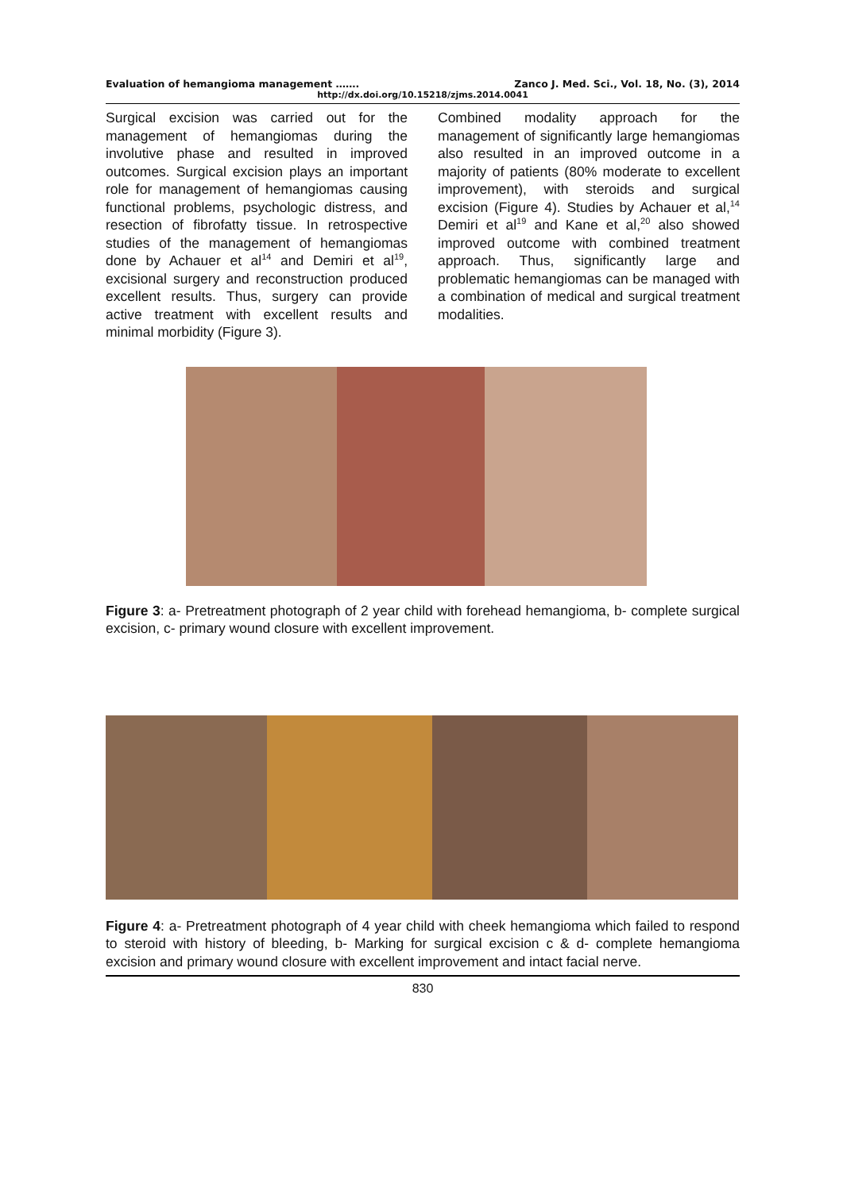Evaluation of hemangioma management ……. Zanco J. Med. Sci., Vol. 18, No. (3), 2014
http://dx.doi.org/10.15218/zjms.2014.0041
Surgical excision was carried out for the management of hemangiomas during the involutive phase and resulted in improved outcomes. Surgical excision plays an important role for management of hemangiomas causing functional problems, psychologic distress, and resection of fibrofatty tissue. In retrospective studies of the management of hemangiomas done by Achauer et al<sup>14</sup> and Demiri et al<sup>19</sup>, excisional surgery and reconstruction produced excellent results. Thus, surgery can provide active treatment with excellent results and minimal morbidity (Figure 3).
Combined modality approach for the management of significantly large hemangiomas also resulted in an improved outcome in a majority of patients (80% moderate to excellent improvement), with steroids and surgical excision (Figure 4). Studies by Achauer et al,<sup>14</sup> Demiri et al<sup>19</sup> and Kane et al,<sup>20</sup> also showed improved outcome with combined treatment approach. Thus, significantly large and problematic hemangiomas can be managed with a combination of medical and surgical treatment modalities.
Figure 3: a- Pretreatment photograph of 2 year child with forehead hemangioma, b- complete surgical excision, c- primary wound closure with excellent improvement.
Figure 4: a- Pretreatment photograph of 4 year child with cheek hemangioma which failed to respond to steroid with history of bleeding, b- Marking for surgical excision c & d- complete hemangioma excision and primary wound closure with excellent improvement and intact facial nerve.
830